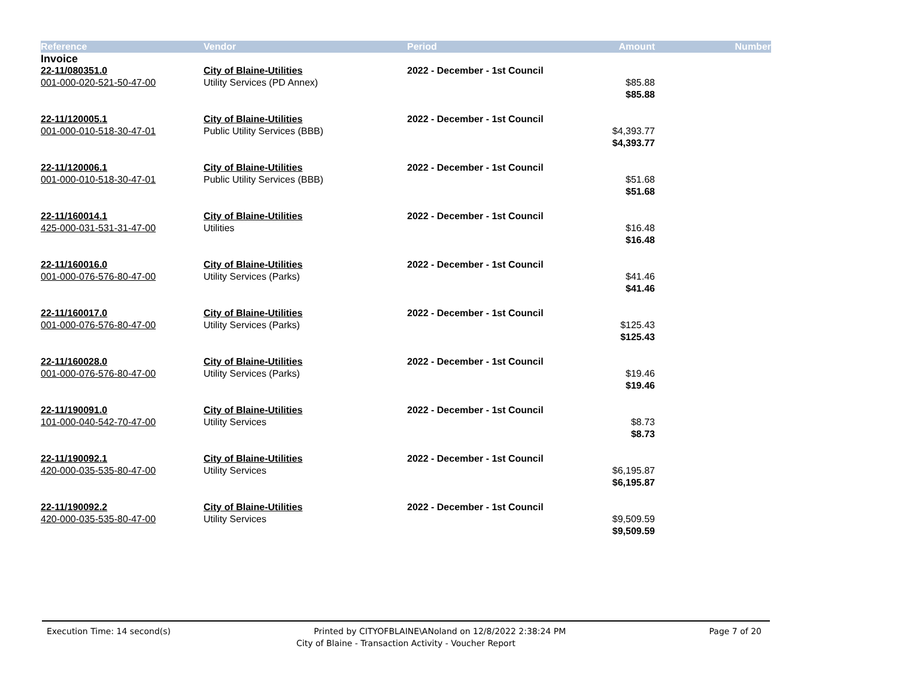| Reference | Vendor | Period | Amount | Number |
| --- | --- | --- | --- | --- |
| Invoice | | | | |
| 22-11/080351.0 | City of Blaine-Utilities | 2022 - December - 1st Council | | |
| 001-000-020-521-50-47-00 | Utility Services (PD Annex) | | $85.88 | |
| | | | $85.88 | |
| 22-11/120005.1 | City of Blaine-Utilities | 2022 - December - 1st Council | | |
| 001-000-010-518-30-47-01 | Public Utility Services (BBB) | | $4,393.77 | |
| | | | $4,393.77 | |
| 22-11/120006.1 | City of Blaine-Utilities | 2022 - December - 1st Council | | |
| 001-000-010-518-30-47-01 | Public Utility Services (BBB) | | $51.68 | |
| | | | $51.68 | |
| 22-11/160014.1 | City of Blaine-Utilities | 2022 - December - 1st Council | | |
| 425-000-031-531-31-47-00 | Utilities | | $16.48 | |
| | | | $16.48 | |
| 22-11/160016.0 | City of Blaine-Utilities | 2022 - December - 1st Council | | |
| 001-000-076-576-80-47-00 | Utility Services (Parks) | | $41.46 | |
| | | | $41.46 | |
| 22-11/160017.0 | City of Blaine-Utilities | 2022 - December - 1st Council | | |
| 001-000-076-576-80-47-00 | Utility Services (Parks) | | $125.43 | |
| | | | $125.43 | |
| 22-11/160028.0 | City of Blaine-Utilities | 2022 - December - 1st Council | | |
| 001-000-076-576-80-47-00 | Utility Services (Parks) | | $19.46 | |
| | | | $19.46 | |
| 22-11/190091.0 | City of Blaine-Utilities | 2022 - December - 1st Council | | |
| 101-000-040-542-70-47-00 | Utility Services | | $8.73 | |
| | | | $8.73 | |
| 22-11/190092.1 | City of Blaine-Utilities | 2022 - December - 1st Council | | |
| 420-000-035-535-80-47-00 | Utility Services | | $6,195.87 | |
| | | | $6,195.87 | |
| 22-11/190092.2 | City of Blaine-Utilities | 2022 - December - 1st Council | | |
| 420-000-035-535-80-47-00 | Utility Services | | $9,509.59 | |
| | | | $9,509.59 | |
Execution Time: 14 second(s) Printed by CITYOFBLAINE\ANoland on 12/8/2022 2:38:24 PM Page 7 of 20
City of Blaine - Transaction Activity - Voucher Report